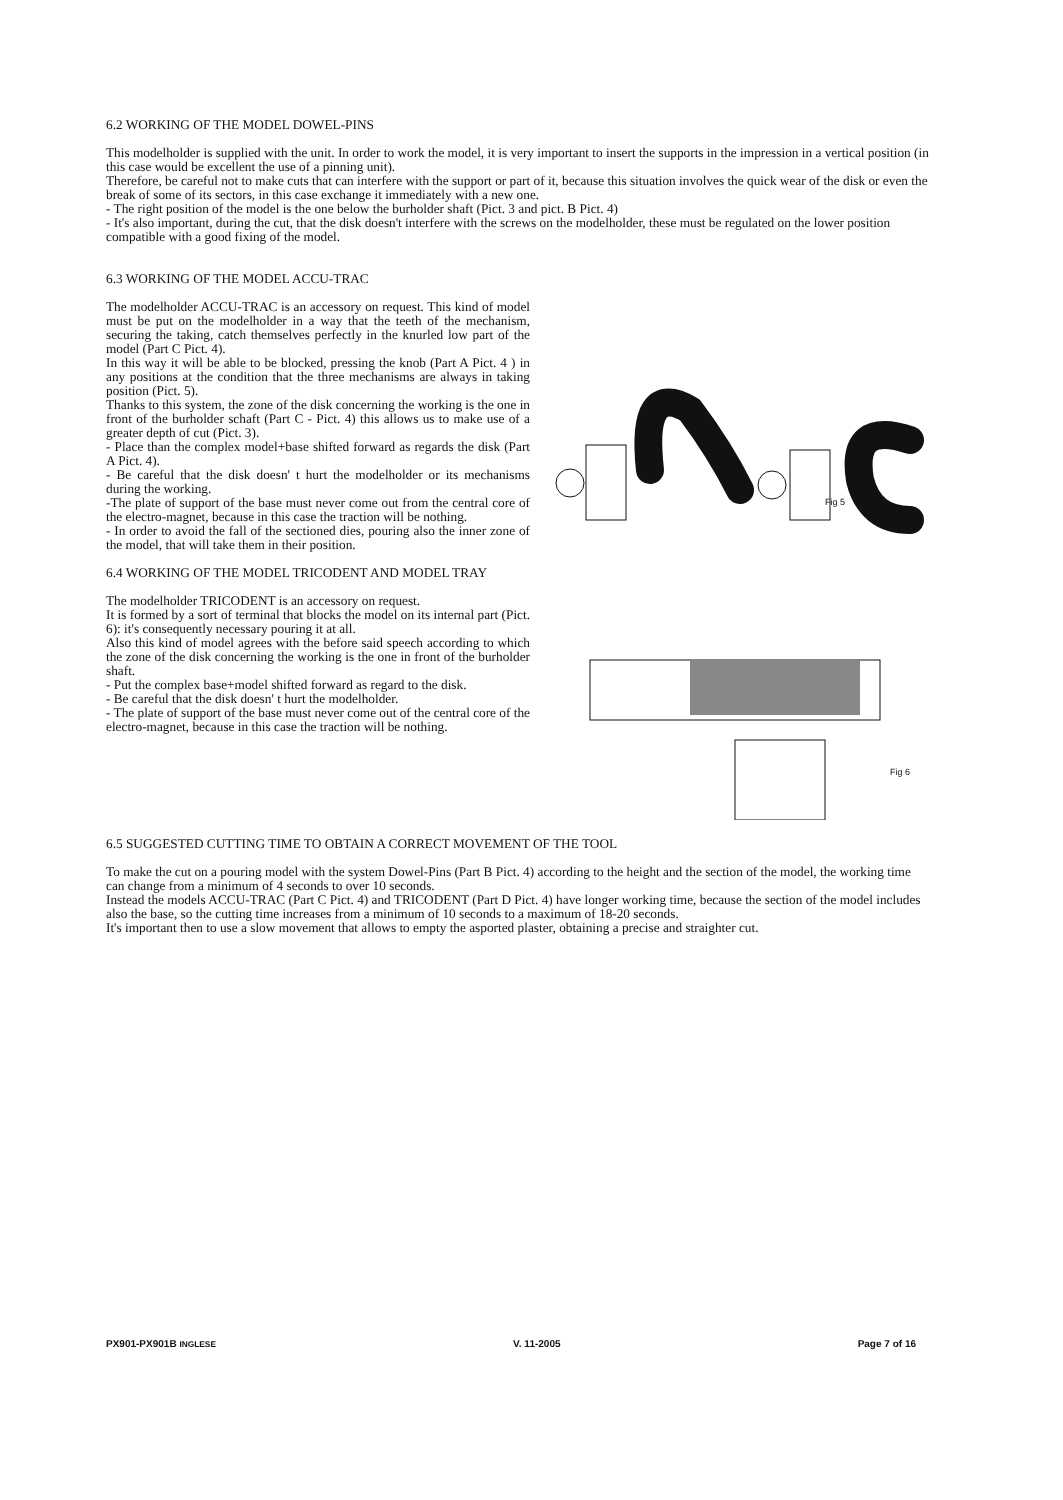6.2 WORKING OF THE MODEL DOWEL-PINS
This modelholder is supplied with the unit. In order to work the model, it is very important to insert the supports in the impression in a vertical position (in this case would be excellent the use of a pinning unit).
Therefore, be careful not to make cuts that can interfere with the support or part of it, because this situation involves the quick wear of the disk or even the break of some of its sectors, in this case exchange it immediately with a new one.
- The right position of the model is the one below the burholder shaft (Pict. 3 and pict. B Pict. 4)
- It's also important, during the cut, that the disk doesn't interfere with the screws on the modelholder, these must be regulated on the lower position compatible with a good fixing of the model.
6.3 WORKING OF THE MODEL ACCU-TRAC
The modelholder ACCU-TRAC is an accessory on request. This kind of model must be put on the modelholder in a way that the teeth of the mechanism, securing the taking, catch themselves perfectly in the knurled low part of the model (Part C Pict. 4).
In this way it will be able to be blocked, pressing the knob (Part A Pict. 4 ) in any positions at the condition that the three mechanisms are always in taking position (Pict. 5).
Thanks to this system, the zone of the disk concerning the working is the one in front of the burholder schaft (Part C - Pict. 4) this allows us to make use of a greater depth of cut (Pict. 3).
- Place than the complex model+base shifted forward as regards the disk (Part A Pict. 4).
- Be careful that the disk doesn' t hurt the modelholder or its mechanisms during the working.
-The plate of support of the base must never come out from the central core of the electro-magnet, because in this case the traction will be nothing.
- In order to avoid the fall of the sectioned dies, pouring also the inner zone of the model, that will take them in their position.
6.4 WORKING OF THE MODEL TRICODENT AND MODEL TRAY
The modelholder TRICODENT is an accessory on request.
It is formed by a sort of terminal that blocks the model on its internal part (Pict. 6): it's consequently necessary pouring it at all.
Also this kind of model agrees with the before said speech according to which the zone of the disk concerning the working is the one in front of the burholder shaft.
- Put the complex base+model shifted forward as regard to the disk.
- Be careful that the disk doesn' t hurt the modelholder.
- The plate of support of the base must never come out of the central core of the electro-magnet, because in this case the traction will be nothing.
Fig 5
Fig 6
6.5 SUGGESTED CUTTING TIME TO OBTAIN A CORRECT MOVEMENT OF THE TOOL
To make the cut on a pouring model with the system Dowel-Pins (Part B Pict. 4) according to the height and the section of the model, the working time can change from a minimum of 4 seconds to over 10 seconds.
Instead the models ACCU-TRAC (Part C Pict. 4) and TRICODENT (Part D Pict. 4) have longer working time, because the section of the model includes also the base, so the cutting time increases from a minimum of 10 seconds to a maximum of 18-20 seconds.
It's important then to use a slow movement that allows to empty the asported plaster, obtaining a precise and straighter cut.
PX901-PX901B INGLESE V. 11-2005 Page 7 of 16